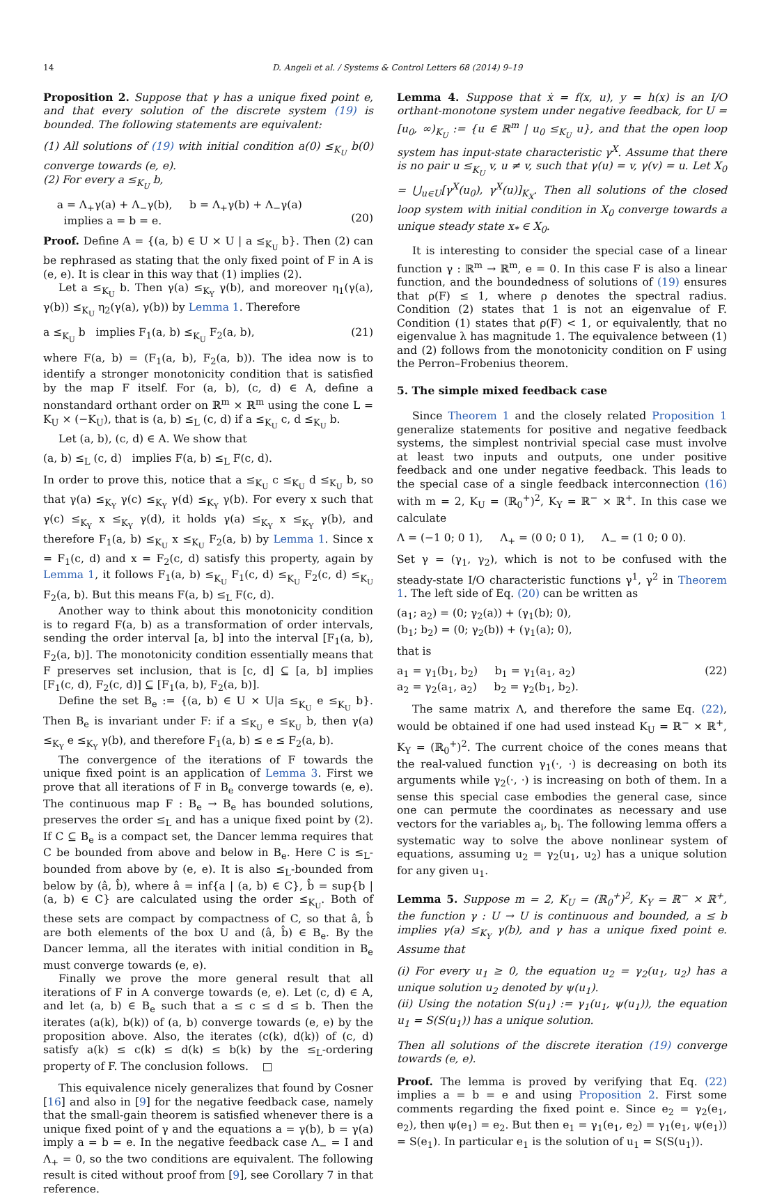14 D. Angeli et al. / Systems & Control Letters 68 (2014) 9–19
Proposition 2. Suppose that γ has a unique fixed point e, and that every solution of the discrete system (19) is bounded. The following statements are equivalent:
(1) All solutions of (19) with initial condition a(0) ≤<sub>K<sub>U</sub></sub> b(0) converge towards (e, e).
(2) For every a ≤<sub>K<sub>U</sub></sub> b,
a = Λ<sub>+</sub>γ(a) + Λ<sub>−</sub>γ(b), b = Λ<sub>+</sub>γ(b) + Λ<sub>−</sub>γ(a)
implies a = b = e.
(20)
Proof. Define A = {(a, b) ∈ U × U | a ≤<sub>K<sub>U</sub></sub> b}. Then (2) can be rephrased as stating that the only fixed point of F in A is (e, e). It is clear in this way that (1) implies (2).
Let a ≤<sub>K<sub>U</sub></sub> b. Then γ(a) ≤<sub>K<sub>Y</sub></sub> γ(b), and moreover η<sub>1</sub>(γ(a), γ(b)) ≤<sub>K<sub>U</sub></sub> η<sub>2</sub>(γ(a), γ(b)) by Lemma 1. Therefore
a ≤<sub>K<sub>U</sub></sub> b implies F<sub>1</sub>(a, b) ≤<sub>K<sub>U</sub></sub> F<sub>2</sub>(a, b), (21)
where F(a, b) = (F<sub>1</sub>(a, b), F<sub>2</sub>(a, b)). The idea now is to identify a stronger monotonicity condition that is satisfied by the map F itself. For (a, b), (c, d) ∈ A, define a nonstandard orthant order on ℝ<sup>m</sup> × ℝ<sup>m</sup> using the cone L = K<sub>U</sub> × (−K<sub>U</sub>), that is (a, b) ≤<sub>L</sub> (c, d) if a ≤<sub>K<sub>U</sub></sub> c, d ≤<sub>K<sub>U</sub></sub> b.
Let (a, b), (c, d) ∈ A. We show that
(a, b) ≤<sub>L</sub> (c, d) implies F(a, b) ≤<sub>L</sub> F(c, d).
In order to prove this, notice that a ≤<sub>K<sub>U</sub></sub> c ≤<sub>K<sub>U</sub></sub> d ≤<sub>K<sub>U</sub></sub> b, so that γ(a) ≤<sub>K<sub>Y</sub></sub> γ(c) ≤<sub>K<sub>Y</sub></sub> γ(d) ≤<sub>K<sub>Y</sub></sub> γ(b). For every x such that γ(c) ≤<sub>K<sub>Y</sub></sub> x ≤<sub>K<sub>Y</sub></sub> γ(d), it holds γ(a) ≤<sub>K<sub>Y</sub></sub> x ≤<sub>K<sub>Y</sub></sub> γ(b), and therefore F<sub>1</sub>(a, b) ≤<sub>K<sub>U</sub></sub> x ≤<sub>K<sub>U</sub></sub> F<sub>2</sub>(a, b) by Lemma 1. Since x = F<sub>1</sub>(c, d) and x = F<sub>2</sub>(c, d) satisfy this property, again by Lemma 1, it follows F<sub>1</sub>(a, b) ≤<sub>K<sub>U</sub></sub> F<sub>1</sub>(c, d) ≤<sub>K<sub>U</sub></sub> F<sub>2</sub>(c, d) ≤<sub>K<sub>U</sub></sub> F<sub>2</sub>(a, b). But this means F(a, b) ≤<sub>L</sub> F(c, d).
Another way to think about this monotonicity condition is to regard F(a, b) as a transformation of order intervals, sending the order interval [a, b] into the interval [F<sub>1</sub>(a, b), F<sub>2</sub>(a, b)]. The monotonicity condition essentially means that F preserves set inclusion, that is [c, d] ⊆ [a, b] implies [F<sub>1</sub>(c, d), F<sub>2</sub>(c, d)] ⊆ [F<sub>1</sub>(a, b), F<sub>2</sub>(a, b)].
Define the set B<sub>e</sub> := {(a, b) ∈ U × U|a ≤<sub>K<sub>U</sub></sub> e ≤<sub>K<sub>U</sub></sub> b}. Then B<sub>e</sub> is invariant under F: if a ≤<sub>K<sub>U</sub></sub> e ≤<sub>K<sub>U</sub></sub> b, then γ(a) ≤<sub>K<sub>Y</sub></sub> e ≤<sub>K<sub>Y</sub></sub> γ(b), and therefore F<sub>1</sub>(a, b) ≤ e ≤ F<sub>2</sub>(a, b).
The convergence of the iterations of F towards the unique fixed point is an application of Lemma 3. First we prove that all iterations of F in B<sub>e</sub> converge towards (e, e). The continuous map F : B<sub>e</sub> → B<sub>e</sub> has bounded solutions, preserves the order ≤<sub>L</sub> and has a unique fixed point by (2). If C ⊆ B<sub>e</sub> is a compact set, the Dancer lemma requires that C be bounded from above and below in B<sub>e</sub>. Here C is ≤<sub>L</sub>-bounded from above by (e, e). It is also ≤<sub>L</sub>-bounded from below by (â, b̂), where â = inf{a | (a, b) ∈ C}, b̂ = sup{b | (a, b) ∈ C} are calculated using the order ≤<sub>K<sub>U</sub></sub>. Both of these sets are compact by compactness of C, so that â, b̂ are both elements of the box U and (â, b̂) ∈ B<sub>e</sub>. By the Dancer lemma, all the iterates with initial condition in B<sub>e</sub> must converge towards (e, e).
Finally we prove the more general result that all iterations of F in A converge towards (e, e). Let (c, d) ∈ A, and let (a, b) ∈ B<sub>e</sub> such that a ≤ c ≤ d ≤ b. Then the iterates (a(k), b(k)) of (a, b) converge towards (e, e) by the proposition above. Also, the iterates (c(k), d(k)) of (c, d) satisfy a(k) ≤ c(k) ≤ d(k) ≤ b(k) by the ≤<sub>L</sub>-ordering property of F. The conclusion follows. □
This equivalence nicely generalizes that found by Cosner [16] and also in [9] for the negative feedback case, namely that the small-gain theorem is satisfied whenever there is a unique fixed point of γ and the equations a = γ(b), b = γ(a) imply a = b = e. In the negative feedback case Λ<sub>−</sub> = I and Λ<sub>+</sub> = 0, so the two conditions are equivalent. The following result is cited without proof from [9], see Corollary 7 in that reference.
Lemma 4. Suppose that ẋ = f(x, u), y = h(x) is an I/O orthant-monotone system under negative feedback, for U = [u<sub>0</sub>, ∞)<sub>K<sub>U</sub></sub> := {u ∈ ℝ<sup>m</sup> | u<sub>0</sub> ≤<sub>K<sub>U</sub></sub> u}, and that the open loop system has input-state characteristic γ<sup>X</sup>. Assume that there is no pair u ≤<sub>K<sub>U</sub></sub> v, u ≠ v, such that γ(u) = v, γ(v) = u. Let X<sub>0</sub> = ⋃<sub>u∈U</sub>[γ<sup>X</sup>(u<sub>0</sub>), γ<sup>X</sup>(u)]<sub>K<sub>X</sub></sub>. Then all solutions of the closed loop system with initial condition in X<sub>0</sub> converge towards a unique steady state x<sub>*</sub> ∈ X<sub>0</sub>.
It is interesting to consider the special case of a linear function γ : ℝ<sup>m</sup> → ℝ<sup>m</sup>, e = 0. In this case F is also a linear function, and the boundedness of solutions of (19) ensures that ρ(F) ≤ 1, where ρ denotes the spectral radius. Condition (2) states that 1 is not an eigenvalue of F. Condition (1) states that ρ(F) < 1, or equivalently, that no eigenvalue λ has magnitude 1. The equivalence between (1) and (2) follows from the monotonicity condition on F using the Perron–Frobenius theorem.
5. The simple mixed feedback case
Since Theorem 1 and the closely related Proposition 1 generalize statements for positive and negative feedback systems, the simplest nontrivial special case must involve at least two inputs and outputs, one under positive feedback and one under negative feedback. This leads to the special case of a single feedback interconnection (16) with m = 2, K<sub>U</sub> = (ℝ<sub>0</sub><sup>+</sup>)<sup>2</sup>, K<sub>Y</sub> = ℝ<sup>−</sup> × ℝ<sup>+</sup>. In this case we calculate
Λ = (−1 0; 0 1), Λ<sub>+</sub> = (0 0; 0 1), Λ<sub>−</sub> = (1 0; 0 0).
Set γ = (γ<sub>1</sub>, γ<sub>2</sub>), which is not to be confused with the steady-state I/O characteristic functions γ<sup>1</sup>, γ<sup>2</sup> in Theorem 1. The left side of Eq. (20) can be written as
(a<sub>1</sub>; a<sub>2</sub>) = (0; γ<sub>2</sub>(a)) + (γ<sub>1</sub>(b); 0),
(b<sub>1</sub>; b<sub>2</sub>) = (0; γ<sub>2</sub>(b)) + (γ<sub>1</sub>(a); 0),
that is
a<sub>1</sub> = γ<sub>1</sub>(b<sub>1</sub>, b<sub>2</sub>) b<sub>1</sub> = γ<sub>1</sub>(a<sub>1</sub>, a<sub>2</sub>)
a<sub>2</sub> = γ<sub>2</sub>(a<sub>1</sub>, a<sub>2</sub>) b<sub>2</sub> = γ<sub>2</sub>(b<sub>1</sub>, b<sub>2</sub>). (22)
The same matrix Λ, and therefore the same Eq. (22), would be obtained if one had used instead K<sub>U</sub> = ℝ<sup>−</sup> × ℝ<sup>+</sup>, K<sub>Y</sub> = (ℝ<sub>0</sub><sup>+</sup>)<sup>2</sup>. The current choice of the cones means that the real-valued function γ<sub>1</sub>(·, ·) is decreasing on both its arguments while γ<sub>2</sub>(·, ·) is increasing on both of them. In a sense this special case embodies the general case, since one can permute the coordinates as necessary and use vectors for the variables a<sub>i</sub>, b<sub>i</sub>. The following lemma offers a systematic way to solve the above nonlinear system of equations, assuming u<sub>2</sub> = γ<sub>2</sub>(u<sub>1</sub>, u<sub>2</sub>) has a unique solution for any given u<sub>1</sub>.
Lemma 5. Suppose m = 2, K<sub>U</sub> = (ℝ<sub>0</sub><sup>+</sup>)<sup>2</sup>, K<sub>Y</sub> = ℝ<sup>−</sup> × ℝ<sup>+</sup>, the function γ : U → U is continuous and bounded, a ≤ b implies γ(a) ≤<sub>K<sub>Y</sub></sub> γ(b), and γ has a unique fixed point e. Assume that
(i) For every u<sub>1</sub> ≥ 0, the equation u<sub>2</sub> = γ<sub>2</sub>(u<sub>1</sub>, u<sub>2</sub>) has a unique solution u<sub>2</sub> denoted by ψ(u<sub>1</sub>).
(ii) Using the notation S(u<sub>1</sub>) := γ<sub>1</sub>(u<sub>1</sub>, ψ(u<sub>1</sub>)), the equation u<sub>1</sub> = S(S(u<sub>1</sub>)) has a unique solution.
Then all solutions of the discrete iteration (19) converge towards (e, e).
Proof. The lemma is proved by verifying that Eq. (22) implies a = b = e and using Proposition 2. First some comments regarding the fixed point e. Since e<sub>2</sub> = γ<sub>2</sub>(e<sub>1</sub>, e<sub>2</sub>), then ψ(e<sub>1</sub>) = e<sub>2</sub>. But then e<sub>1</sub> = γ<sub>1</sub>(e<sub>1</sub>, e<sub>2</sub>) = γ<sub>1</sub>(e<sub>1</sub>, ψ(e<sub>1</sub>)) = S(e<sub>1</sub>). In particular e<sub>1</sub> is the solution of u<sub>1</sub> = S(S(u<sub>1</sub>)).